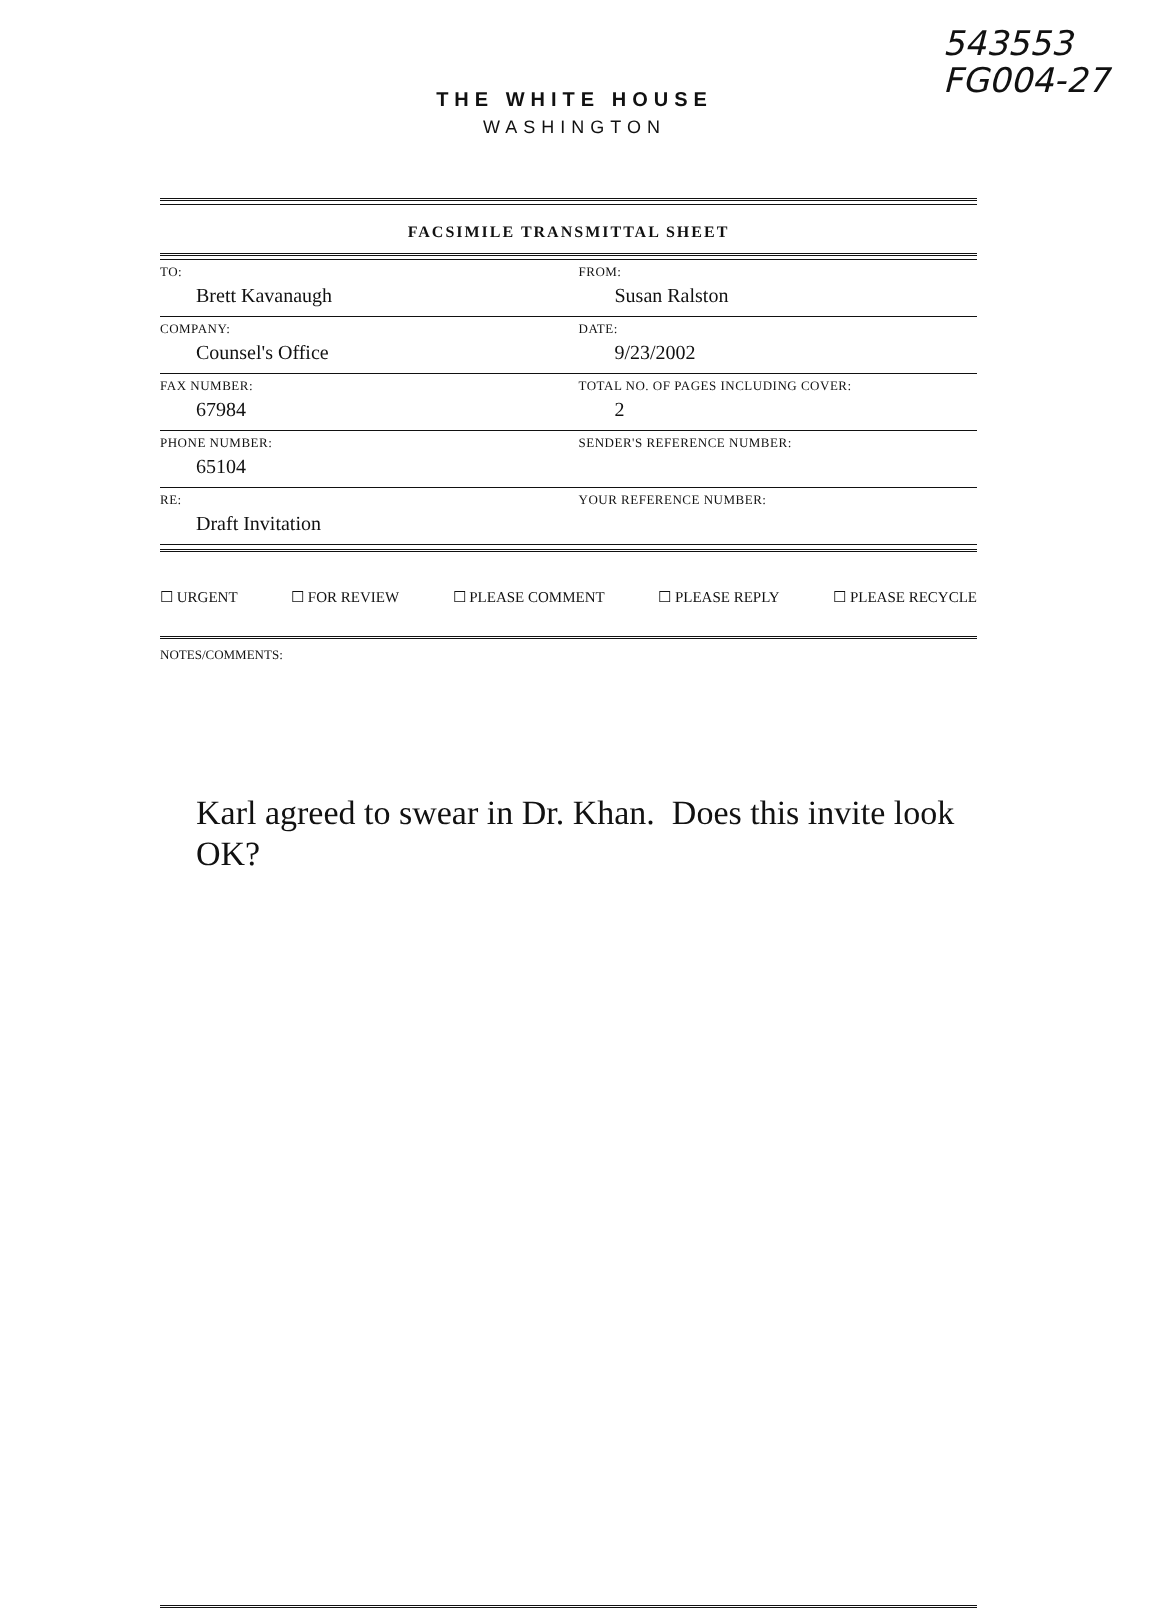543553
FG004-27
THE WHITE HOUSE
WASHINGTON
FACSIMILE TRANSMITTAL SHEET
| TO: Brett Kavanaugh | FROM: Susan Ralston |
| COMPANY: Counsel's Office | DATE: 9/23/2002 |
| FAX NUMBER: 67984 | TOTAL NO. OF PAGES INCLUDING COVER: 2 |
| PHONE NUMBER: 65104 | SENDER'S REFERENCE NUMBER: |
| RE: Draft Invitation | YOUR REFERENCE NUMBER: |
☐ URGENT ☐ FOR REVIEW ☐ PLEASE COMMENT ☐ PLEASE REPLY ☐ PLEASE RECYCLE
NOTES/COMMENTS:
Karl agreed to swear in Dr. Khan. Does this invite look OK?